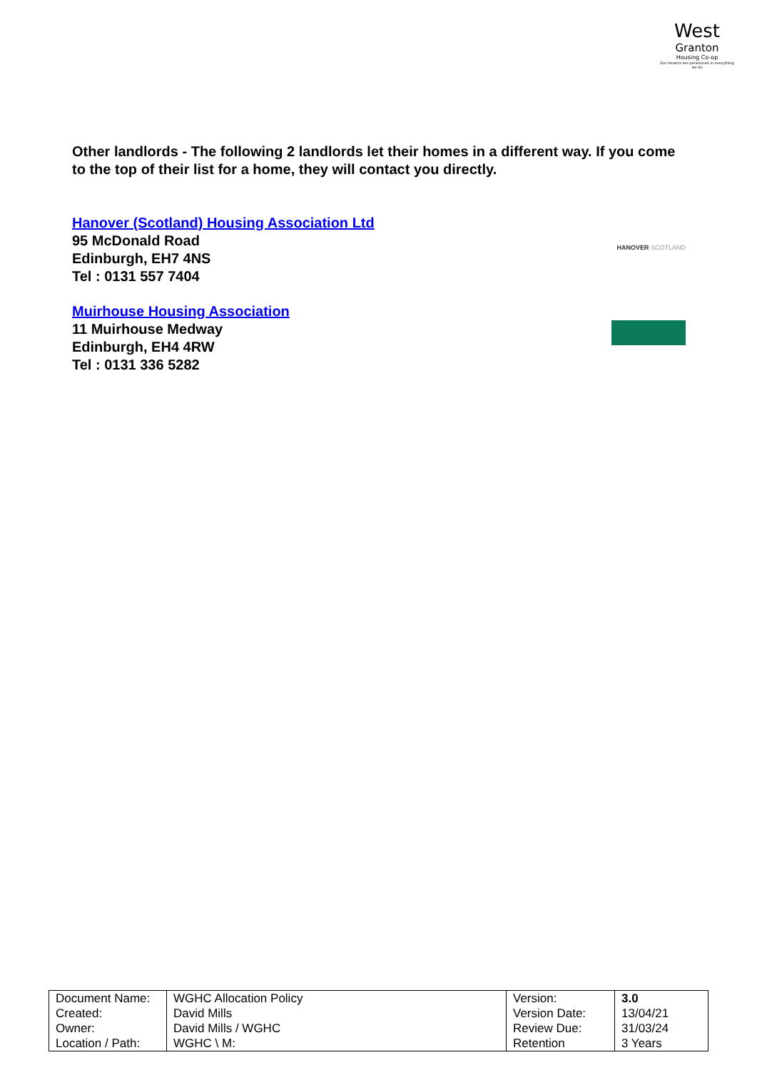West
Granton
Housing Co-op
Our tenants are paramount in everything we do
Other landlords - The following 2 landlords let their homes in a different way. If you come to the top of their list for a home, they will contact you directly.
Hanover (Scotland) Housing Association Ltd
95 McDonald Road
Edinburgh, EH7 4NS
Tel : 0131 557 7404
HANOVER SCOTLAND
Muirhouse Housing Association
11 Muirhouse Medway
Edinburgh, EH4 4RW
Tel : 0131 336 5282
| Document Name: Created: Owner: Location / Path: | WGHC Allocation Policy David Mills David Mills / WGHC WGHC \ M: | Version: Version Date: Review Due: Retention | 3.0 13/04/21 31/03/24 3 Years |